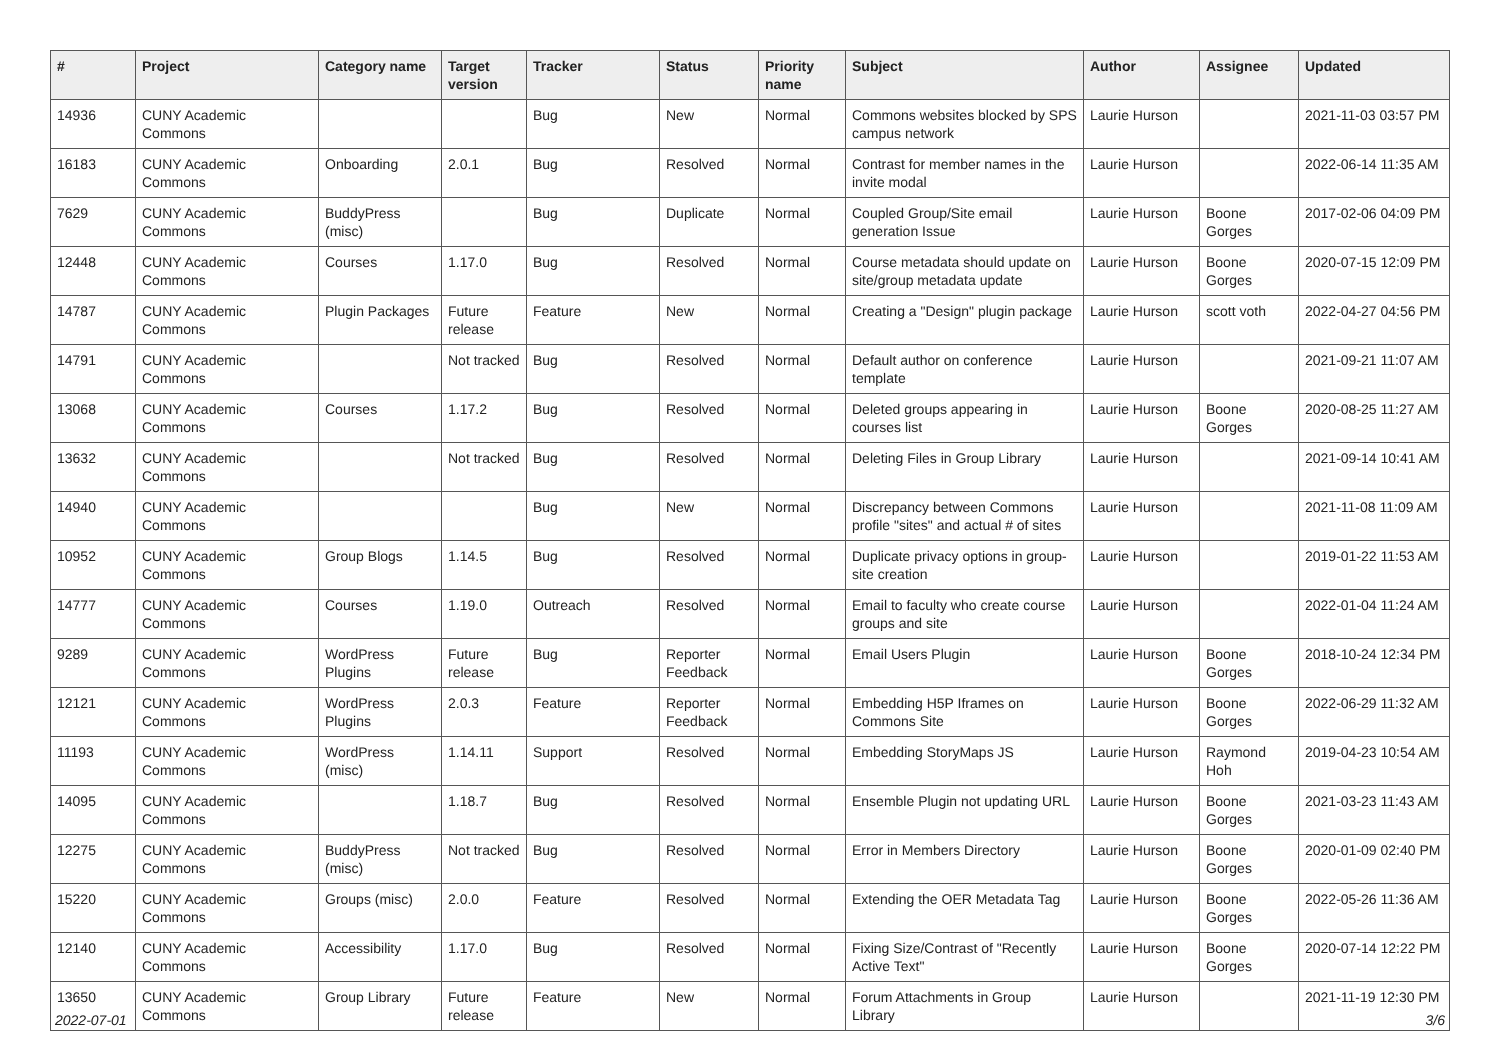| # | Project | Category name | Target version | Tracker | Status | Priority name | Subject | Author | Assignee | Updated |
| --- | --- | --- | --- | --- | --- | --- | --- | --- | --- | --- |
| 14936 | CUNY Academic Commons | | | Bug | New | Normal | Commons websites blocked by SPS campus network | Laurie Hurson | | 2021-11-03 03:57 PM |
| 16183 | CUNY Academic Commons | Onboarding | 2.0.1 | Bug | Resolved | Normal | Contrast for member names in the invite modal | Laurie Hurson | | 2022-06-14 11:35 AM |
| 7629 | CUNY Academic Commons | BuddyPress (misc) | | Bug | Duplicate | Normal | Coupled Group/Site email generation Issue | Laurie Hurson | Boone Gorges | 2017-02-06 04:09 PM |
| 12448 | CUNY Academic Commons | Courses | 1.17.0 | Bug | Resolved | Normal | Course metadata should update on site/group metadata update | Laurie Hurson | Boone Gorges | 2020-07-15 12:09 PM |
| 14787 | CUNY Academic Commons | Plugin Packages | Future release | Feature | New | Normal | Creating a "Design" plugin package | Laurie Hurson | scott voth | 2022-04-27 04:56 PM |
| 14791 | CUNY Academic Commons | | Not tracked | Bug | Resolved | Normal | Default author on conference template | Laurie Hurson | | 2021-09-21 11:07 AM |
| 13068 | CUNY Academic Commons | Courses | 1.17.2 | Bug | Resolved | Normal | Deleted groups appearing in courses list | Laurie Hurson | Boone Gorges | 2020-08-25 11:27 AM |
| 13632 | CUNY Academic Commons | | Not tracked | Bug | Resolved | Normal | Deleting Files in Group Library | Laurie Hurson | | 2021-09-14 10:41 AM |
| 14940 | CUNY Academic Commons | | | Bug | New | Normal | Discrepancy between Commons profile "sites" and actual # of sites | Laurie Hurson | | 2021-11-08 11:09 AM |
| 10952 | CUNY Academic Commons | Group Blogs | 1.14.5 | Bug | Resolved | Normal | Duplicate privacy options in group-site creation | Laurie Hurson | | 2019-01-22 11:53 AM |
| 14777 | CUNY Academic Commons | Courses | 1.19.0 | Outreach | Resolved | Normal | Email to faculty who create course groups and site | Laurie Hurson | | 2022-01-04 11:24 AM |
| 9289 | CUNY Academic Commons | WordPress Plugins | Future release | Bug | Reporter Feedback | Normal | Email Users Plugin | Laurie Hurson | Boone Gorges | 2018-10-24 12:34 PM |
| 12121 | CUNY Academic Commons | WordPress Plugins | 2.0.3 | Feature | Reporter Feedback | Normal | Embedding H5P Iframes on Commons Site | Laurie Hurson | Boone Gorges | 2022-06-29 11:32 AM |
| 11193 | CUNY Academic Commons | WordPress (misc) | 1.14.11 | Support | Resolved | Normal | Embedding StoryMaps JS | Laurie Hurson | Raymond Hoh | 2019-04-23 10:54 AM |
| 14095 | CUNY Academic Commons | | 1.18.7 | Bug | Resolved | Normal | Ensemble Plugin not updating URL | Laurie Hurson | Boone Gorges | 2021-03-23 11:43 AM |
| 12275 | CUNY Academic Commons | BuddyPress (misc) | Not tracked | Bug | Resolved | Normal | Error in Members Directory | Laurie Hurson | Boone Gorges | 2020-01-09 02:40 PM |
| 15220 | CUNY Academic Commons | Groups (misc) | 2.0.0 | Feature | Resolved | Normal | Extending the OER Metadata Tag | Laurie Hurson | Boone Gorges | 2022-05-26 11:36 AM |
| 12140 | CUNY Academic Commons | Accessibility | 1.17.0 | Bug | Resolved | Normal | Fixing Size/Contrast of "Recently Active Text" | Laurie Hurson | Boone Gorges | 2020-07-14 12:22 PM |
| 13650 | CUNY Academic Commons | Group Library | Future release | Feature | New | Normal | Forum Attachments in Group Library | Laurie Hurson | | 2021-11-19 12:30 PM |
2022-07-01 3/6